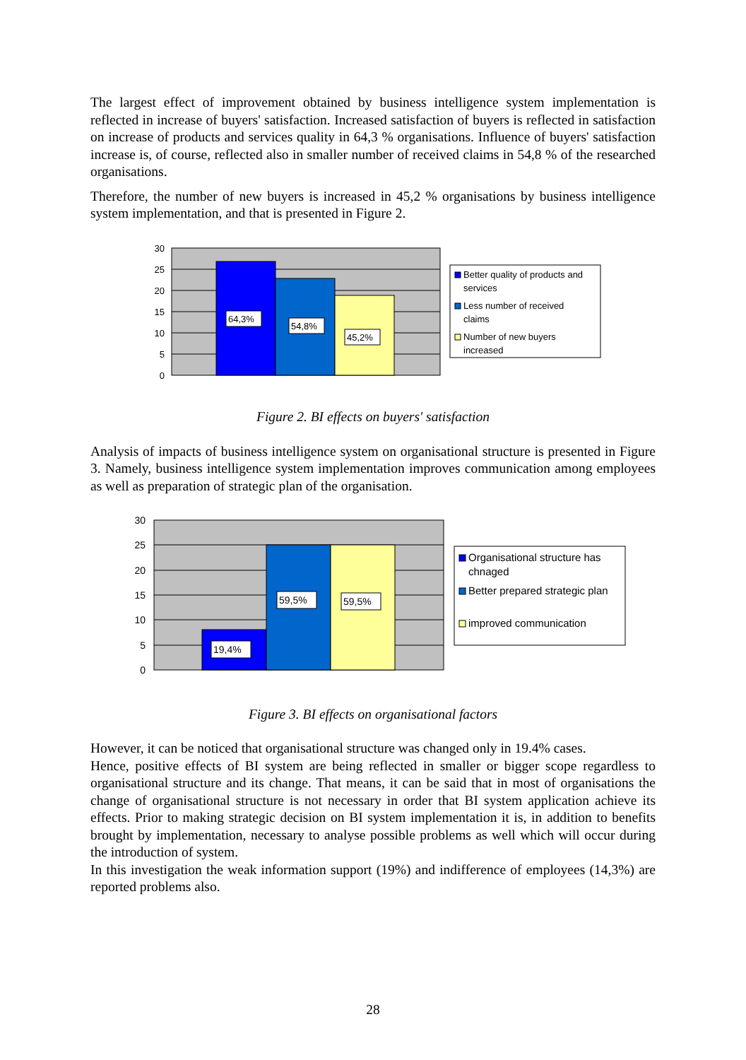The largest effect of improvement obtained by business intelligence system implementation is reflected in increase of buyers' satisfaction. Increased satisfaction of buyers is reflected in satisfaction on increase of products and services quality in 64,3 % organisations. Influence of buyers' satisfaction increase is, of course, reflected also in smaller number of received claims in 54,8 % of the researched organisations.
Therefore, the number of new buyers is increased in 45,2 % organisations by business intelligence system implementation, and that is presented in Figure 2.
30
25
20
15
10
5
0
64,3%
54,8%
45,2%
Better quality of products and
services
Less number of received
claims
Number of new buyers
increased
Figure 2. BI effects on buyers' satisfaction
Analysis of impacts of business intelligence system on organisational structure is presented in Figure 3. Namely, business intelligence system implementation improves communication among employees as well as preparation of strategic plan of the organisation.
30
25
20
15
10
5
0
19,4%
59,5%
59,5%
Organisational structure has
chnaged
Better prepared strategic plan
improved communication
Figure 3. BI effects on organisational factors
However, it can be noticed that organisational structure was changed only in 19.4% cases.
Hence, positive effects of BI system are being reflected in smaller or bigger scope regardless to organisational structure and its change. That means, it can be said that in most of organisations the change of organisational structure is not necessary in order that BI system application achieve its effects. Prior to making strategic decision on BI system implementation it is, in addition to benefits brought by implementation, necessary to analyse possible problems as well which will occur during the introduction of system.
In this investigation the weak information support (19%) and indifference of employees (14,3%) are reported problems also.
28